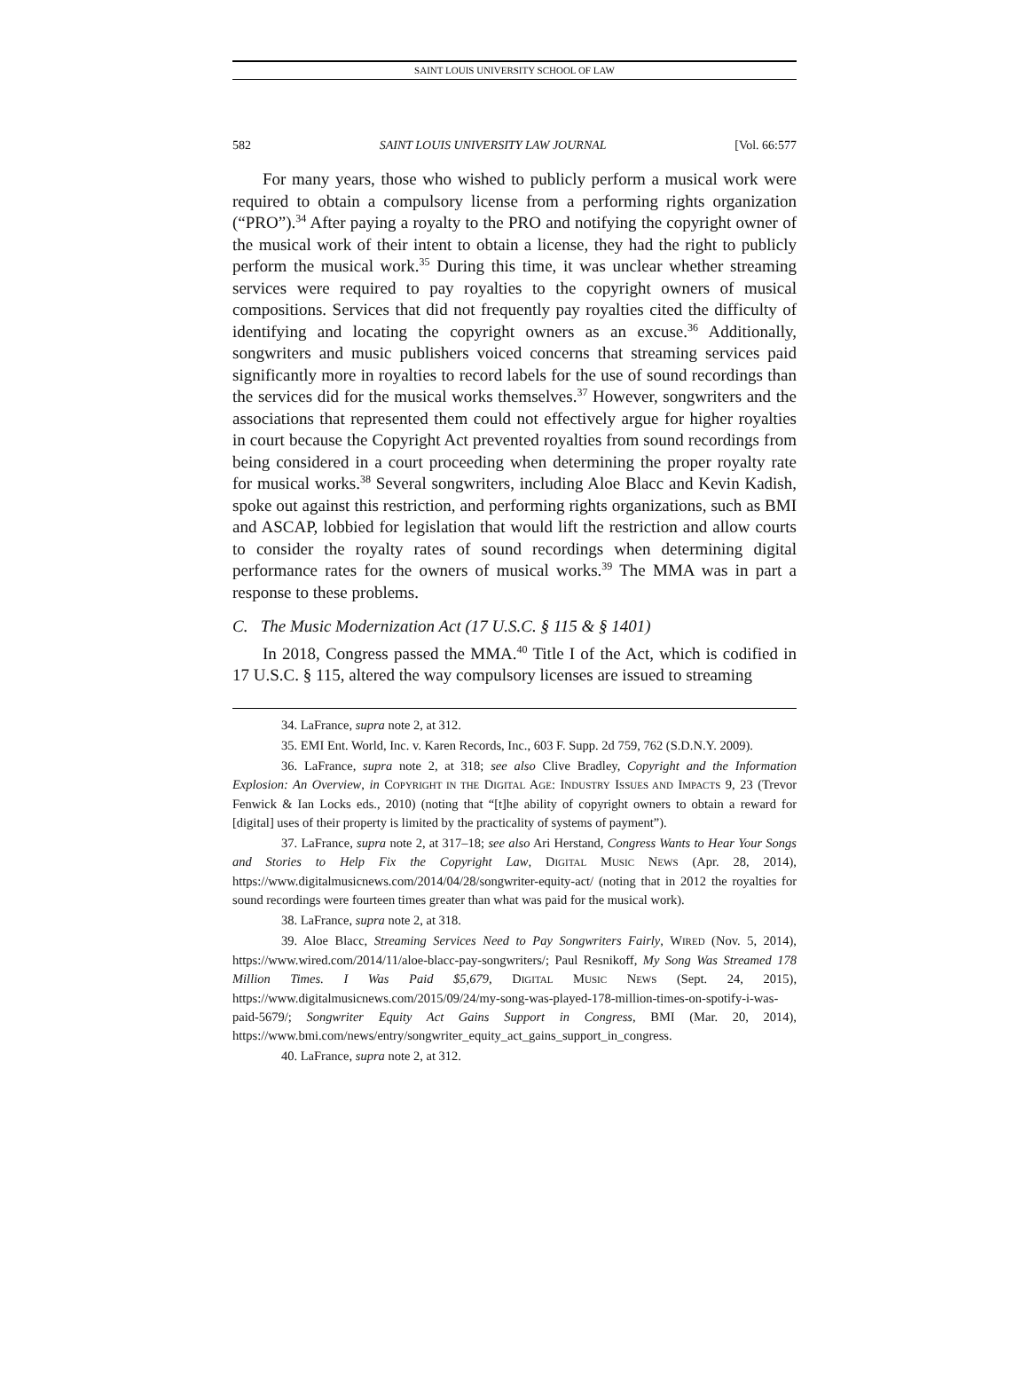SAINT LOUIS UNIVERSITY SCHOOL OF LAW
582 SAINT LOUIS UNIVERSITY LAW JOURNAL [Vol. 66:577
For many years, those who wished to publicly perform a musical work were required to obtain a compulsory license from a performing rights organization (“PRO”).<sup>34</sup> After paying a royalty to the PRO and notifying the copyright owner of the musical work of their intent to obtain a license, they had the right to publicly perform the musical work.<sup>35</sup> During this time, it was unclear whether streaming services were required to pay royalties to the copyright owners of musical compositions. Services that did not frequently pay royalties cited the difficulty of identifying and locating the copyright owners as an excuse.<sup>36</sup> Additionally, songwriters and music publishers voiced concerns that streaming services paid significantly more in royalties to record labels for the use of sound recordings than the services did for the musical works themselves.<sup>37</sup> However, songwriters and the associations that represented them could not effectively argue for higher royalties in court because the Copyright Act prevented royalties from sound recordings from being considered in a court proceeding when determining the proper royalty rate for musical works.<sup>38</sup> Several songwriters, including Aloe Blacc and Kevin Kadish, spoke out against this restriction, and performing rights organizations, such as BMI and ASCAP, lobbied for legislation that would lift the restriction and allow courts to consider the royalty rates of sound recordings when determining digital performance rates for the owners of musical works.<sup>39</sup> The MMA was in part a response to these problems.
C. The Music Modernization Act (17 U.S.C. § 115 & § 1401)
In 2018, Congress passed the MMA.<sup>40</sup> Title I of the Act, which is codified in 17 U.S.C. § 115, altered the way compulsory licenses are issued to streaming
34. LaFrance, supra note 2, at 312.
35. EMI Ent. World, Inc. v. Karen Records, Inc., 603 F. Supp. 2d 759, 762 (S.D.N.Y. 2009).
36. LaFrance, supra note 2, at 318; see also Clive Bradley, Copyright and the Information Explosion: An Overview, in COPYRIGHT IN THE DIGITAL AGE: INDUSTRY ISSUES AND IMPACTS 9, 23 (Trevor Fenwick & Ian Locks eds., 2010) (noting that “[t]he ability of copyright owners to obtain a reward for [digital] uses of their property is limited by the practicality of systems of payment”).
37. LaFrance, supra note 2, at 317–18; see also Ari Herstand, Congress Wants to Hear Your Songs and Stories to Help Fix the Copyright Law, DIGITAL MUSIC NEWS (Apr. 28, 2014), https://www.digitalmusicnews.com/2014/04/28/songwriter-equity-act/ (noting that in 2012 the royalties for sound recordings were fourteen times greater than what was paid for the musical work).
38. LaFrance, supra note 2, at 318.
39. Aloe Blacc, Streaming Services Need to Pay Songwriters Fairly, WIRED (Nov. 5, 2014), https://www.wired.com/2014/11/aloe-blacc-pay-songwriters/; Paul Resnikoff, My Song Was Streamed 178 Million Times. I Was Paid $5,679, DIGITAL MUSIC NEWS (Sept. 24, 2015), https://www.digitalmusicnews.com/2015/09/24/my-song-was-played-178-million-times-on-spotify-i-was-paid-5679/; Songwriter Equity Act Gains Support in Congress, BMI (Mar. 20, 2014), https://www.bmi.com/news/entry/songwriter_equity_act_gains_support_in_congress.
40. LaFrance, supra note 2, at 312.